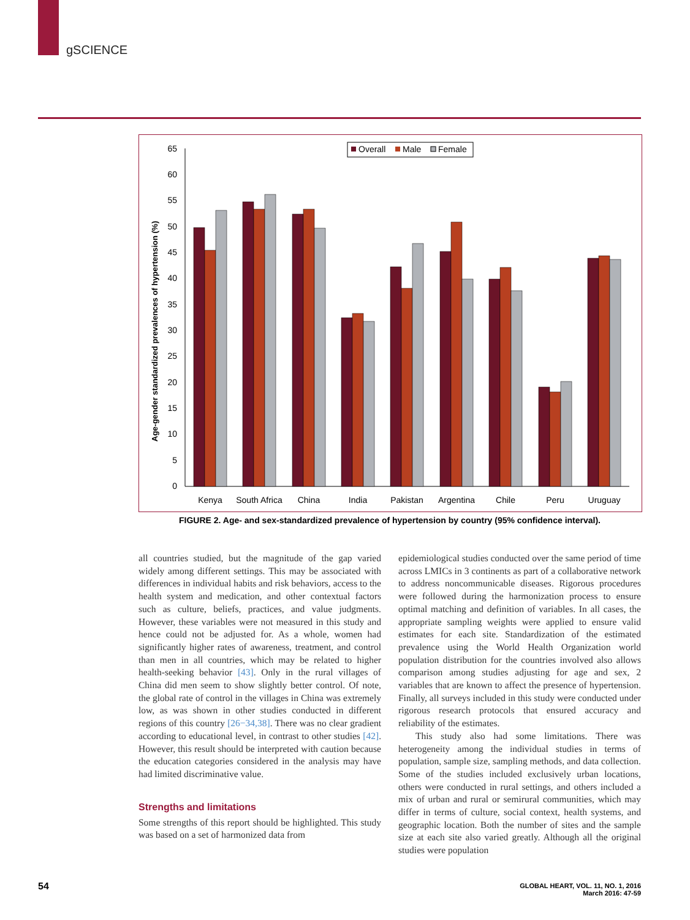gSCIENCE
Age-gender standardized prevalences of hypertension (%)
0
5
10
15
20
25
30
35
40
45
50
55
60
65
Overall
Male
Female
Kenya
South Africa
China
India
Pakistan
Argentina
Chile
Peru
Uruguay
FIGURE 2. Age- and sex-standardized prevalence of hypertension by country (95% confidence interval).
all countries studied, but the magnitude of the gap varied widely among different settings. This may be associated with differences in individual habits and risk behaviors, access to the health system and medication, and other contextual factors such as culture, beliefs, practices, and value judgments. However, these variables were not measured in this study and hence could not be adjusted for. As a whole, women had significantly higher rates of awareness, treatment, and control than men in all countries, which may be related to higher health-seeking behavior [43]. Only in the rural villages of China did men seem to show slightly better control. Of note, the global rate of control in the villages in China was extremely low, as was shown in other studies conducted in different regions of this country [26−34,38]. There was no clear gradient according to educational level, in contrast to other studies [42]. However, this result should be interpreted with caution because the education categories considered in the analysis may have had limited discriminative value.
Strengths and limitations
Some strengths of this report should be highlighted. This study was based on a set of harmonized data from
epidemiological studies conducted over the same period of time across LMICs in 3 continents as part of a collaborative network to address noncommunicable diseases. Rigorous procedures were followed during the harmonization process to ensure optimal matching and definition of variables. In all cases, the appropriate sampling weights were applied to ensure valid estimates for each site. Standardization of the estimated prevalence using the World Health Organization world population distribution for the countries involved also allows comparison among studies adjusting for age and sex, 2 variables that are known to affect the presence of hypertension. Finally, all surveys included in this study were conducted under rigorous research protocols that ensured accuracy and reliability of the estimates.
This study also had some limitations. There was heterogeneity among the individual studies in terms of population, sample size, sampling methods, and data collection. Some of the studies included exclusively urban locations, others were conducted in rural settings, and others included a mix of urban and rural or semirural communities, which may differ in terms of culture, social context, health systems, and geographic location. Both the number of sites and the sample size at each site also varied greatly. Although all the original studies were population
54
GLOBAL HEART, VOL. 11, NO. 1, 2016
March 2016: 47-59